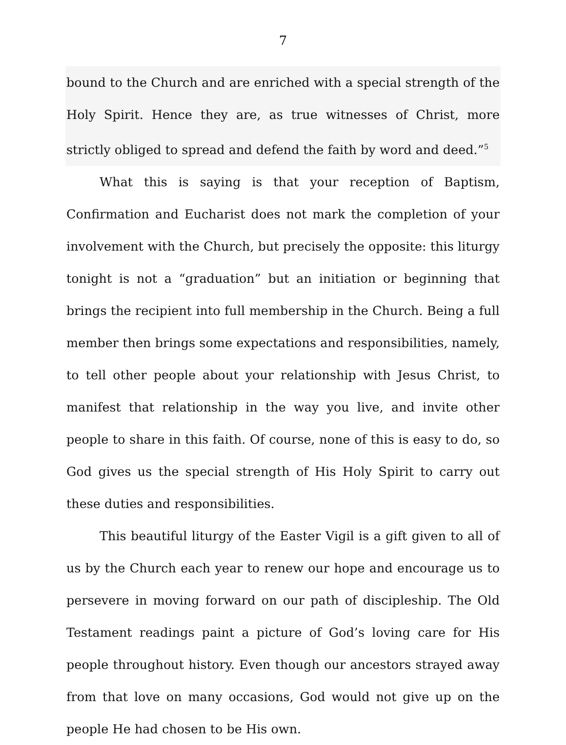7
bound to the Church and are enriched with a special strength of the Holy Spirit. Hence they are, as true witnesses of Christ, more strictly obliged to spread and defend the faith by word and deed.”<sup>5</sup>
What this is saying is that your reception of Baptism, Confirmation and Eucharist does not mark the completion of your involvement with the Church, but precisely the opposite: this liturgy tonight is not a “graduation” but an initiation or beginning that brings the recipient into full membership in the Church. Being a full member then brings some expectations and responsibilities, namely, to tell other people about your relationship with Jesus Christ, to manifest that relationship in the way you live, and invite other people to share in this faith. Of course, none of this is easy to do, so God gives us the special strength of His Holy Spirit to carry out these duties and responsibilities.
This beautiful liturgy of the Easter Vigil is a gift given to all of us by the Church each year to renew our hope and encourage us to persevere in moving forward on our path of discipleship. The Old Testament readings paint a picture of God’s loving care for His people throughout history. Even though our ancestors strayed away from that love on many occasions, God would not give up on the people He had chosen to be His own.